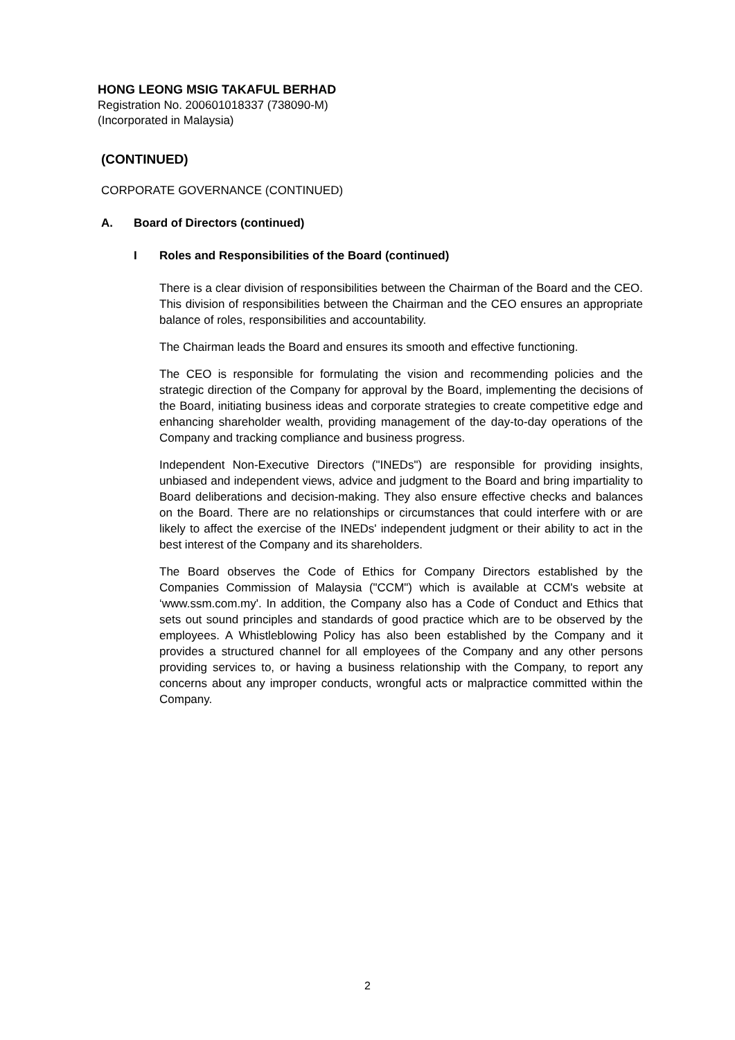HONG LEONG MSIG TAKAFUL BERHAD
Registration No. 200601018337 (738090-M)
(Incorporated in Malaysia)
(CONTINUED)
CORPORATE GOVERNANCE (CONTINUED)
A. Board of Directors (continued)
I Roles and Responsibilities of the Board (continued)
There is a clear division of responsibilities between the Chairman of the Board and the CEO. This division of responsibilities between the Chairman and the CEO ensures an appropriate balance of roles, responsibilities and accountability.
The Chairman leads the Board and ensures its smooth and effective functioning.
The CEO is responsible for formulating the vision and recommending policies and the strategic direction of the Company for approval by the Board, implementing the decisions of the Board, initiating business ideas and corporate strategies to create competitive edge and enhancing shareholder wealth, providing management of the day-to-day operations of the Company and tracking compliance and business progress.
Independent Non-Executive Directors ("INEDs") are responsible for providing insights, unbiased and independent views, advice and judgment to the Board and bring impartiality to Board deliberations and decision-making. They also ensure effective checks and balances on the Board. There are no relationships or circumstances that could interfere with or are likely to affect the exercise of the INEDs' independent judgment or their ability to act in the best interest of the Company and its shareholders.
The Board observes the Code of Ethics for Company Directors established by the Companies Commission of Malaysia ("CCM") which is available at CCM's website at ‘www.ssm.com.my'. In addition, the Company also has a Code of Conduct and Ethics that sets out sound principles and standards of good practice which are to be observed by the employees. A Whistleblowing Policy has also been established by the Company and it provides a structured channel for all employees of the Company and any other persons providing services to, or having a business relationship with the Company, to report any concerns about any improper conducts, wrongful acts or malpractice committed within the Company.
2